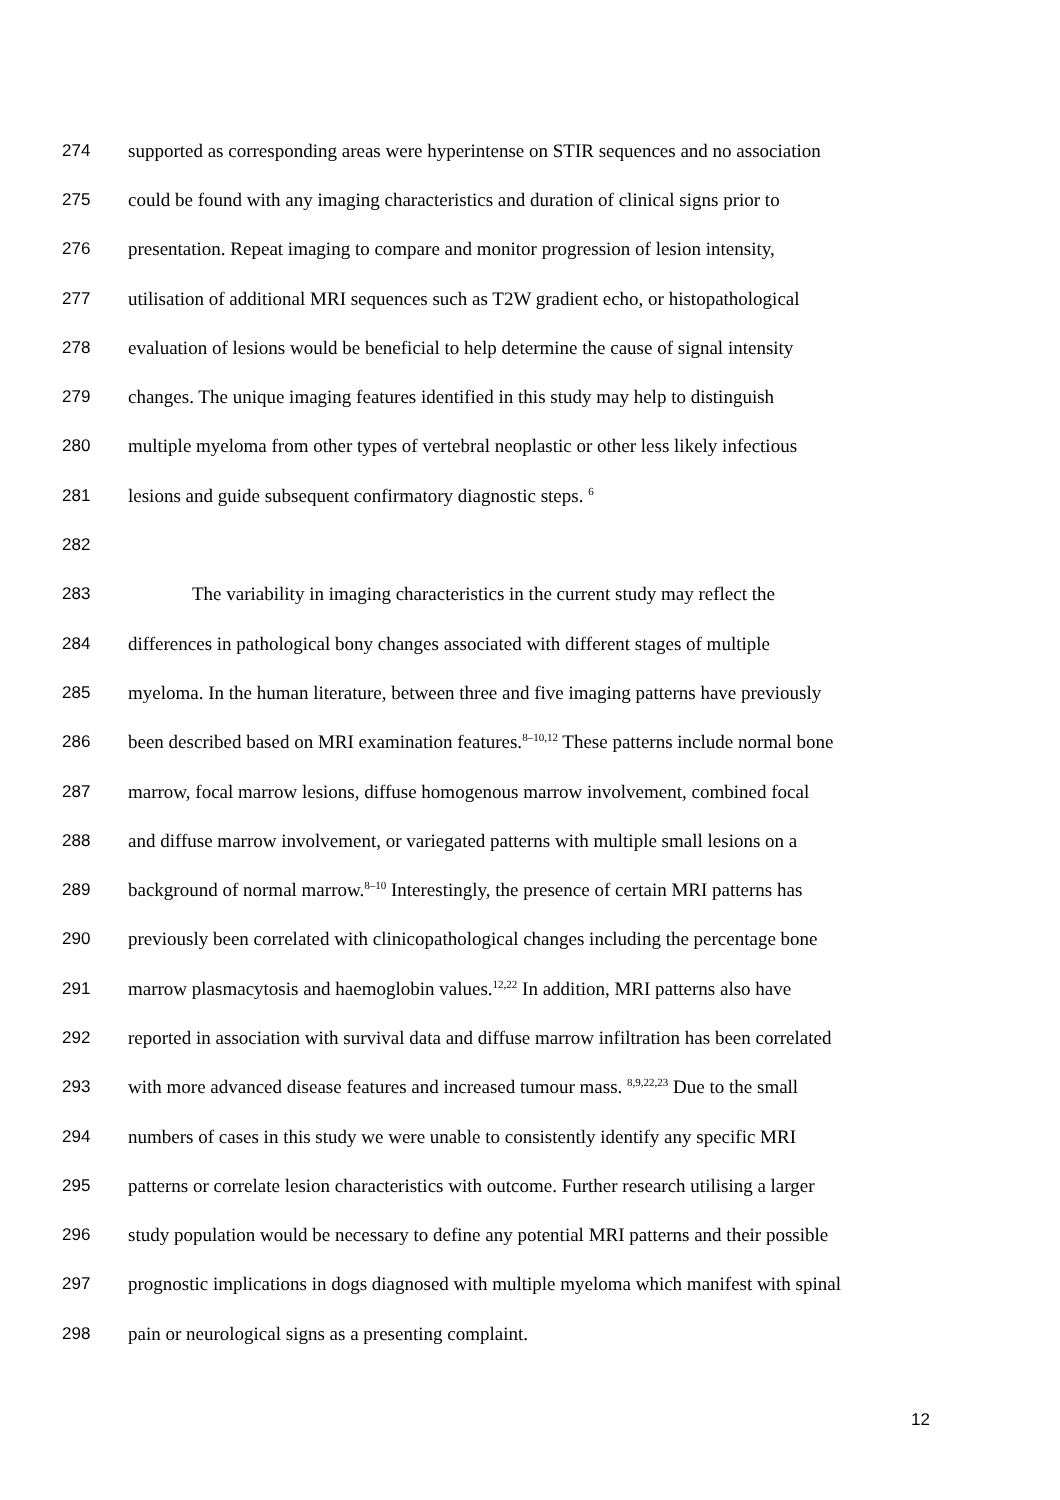274 supported as corresponding areas were hyperintense on STIR sequences and no association
275 could be found with any imaging characteristics and duration of clinical signs prior to
276 presentation. Repeat imaging to compare and monitor progression of lesion intensity,
277 utilisation of additional MRI sequences such as T2W gradient echo, or histopathological
278 evaluation of lesions would be beneficial to help determine the cause of signal intensity
279 changes. The unique imaging features identified in this study may help to distinguish
280 multiple myeloma from other types of vertebral neoplastic or other less likely infectious
281 lesions and guide subsequent confirmatory diagnostic steps. <sup>6</sup>
282
283 The variability in imaging characteristics in the current study may reflect the
284 differences in pathological bony changes associated with different stages of multiple
285 myeloma. In the human literature, between three and five imaging patterns have previously
286 been described based on MRI examination features.<sup>8–10,12</sup> These patterns include normal bone
287 marrow, focal marrow lesions, diffuse homogenous marrow involvement, combined focal
288 and diffuse marrow involvement, or variegated patterns with multiple small lesions on a
289 background of normal marrow.<sup>8–10</sup> Interestingly, the presence of certain MRI patterns has
290 previously been correlated with clinicopathological changes including the percentage bone
291 marrow plasmacytosis and haemoglobin values.<sup>12,22</sup> In addition, MRI patterns also have
292 reported in association with survival data and diffuse marrow infiltration has been correlated
293 with more advanced disease features and increased tumour mass. <sup>8,9,22,23</sup> Due to the small
294 numbers of cases in this study we were unable to consistently identify any specific MRI
295 patterns or correlate lesion characteristics with outcome. Further research utilising a larger
296 study population would be necessary to define any potential MRI patterns and their possible
297 prognostic implications in dogs diagnosed with multiple myeloma which manifest with spinal
298 pain or neurological signs as a presenting complaint.
12